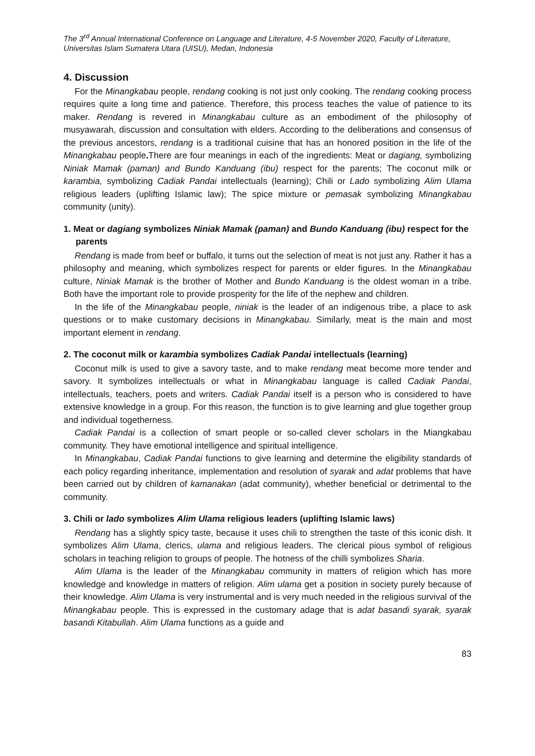The 3<sup>rd</sup> Annual International Conference on Language and Literature, 4-5 November 2020, Faculty of Literature, Universitas Islam Sumatera Utara (UISU), Medan, Indonesia
4. Discussion
For the Minangkabau people, rendang cooking is not just only cooking. The rendang cooking process requires quite a long time and patience. Therefore, this process teaches the value of patience to its maker. Rendang is revered in Minangkabau culture as an embodiment of the philosophy of musyawarah, discussion and consultation with elders. According to the deliberations and consensus of the previous ancestors, rendang is a traditional cuisine that has an honored position in the life of the Minangkabau people. There are four meanings in each of the ingredients: Meat or dagiang, symbolizing Niniak Mamak (paman) and Bundo Kanduang (ibu) respect for the parents; The coconut milk or karambia, symbolizing Cadiak Pandai intellectuals (learning); Chili or Lado symbolizing Alim Ulama religious leaders (uplifting Islamic law); The spice mixture or pemasak symbolizing Minangkabau community (unity).
1. Meat or dagiang symbolizes Niniak Mamak (paman) and Bundo Kanduang (ibu) respect for the parents
Rendang is made from beef or buffalo, it turns out the selection of meat is not just any. Rather it has a philosophy and meaning, which symbolizes respect for parents or elder figures. In the Minangkabau culture, Niniak Mamak is the brother of Mother and Bundo Kanduang is the oldest woman in a tribe. Both have the important role to provide prosperity for the life of the nephew and children.
In the life of the Minangkabau people, niniak is the leader of an indigenous tribe, a place to ask questions or to make customary decisions in Minangkabau. Similarly, meat is the main and most important element in rendang.
2. The coconut milk or karambia symbolizes Cadiak Pandai intellectuals (learning)
Coconut milk is used to give a savory taste, and to make rendang meat become more tender and savory. It symbolizes intellectuals or what in Minangkabau language is called Cadiak Pandai, intellectuals, teachers, poets and writers. Cadiak Pandai itself is a person who is considered to have extensive knowledge in a group. For this reason, the function is to give learning and glue together group and individual togetherness.
Cadiak Pandai is a collection of smart people or so-called clever scholars in the Miangkabau community. They have emotional intelligence and spiritual intelligence.
In Minangkabau, Cadiak Pandai functions to give learning and determine the eligibility standards of each policy regarding inheritance, implementation and resolution of syarak and adat problems that have been carried out by children of kamanakan (adat community), whether beneficial or detrimental to the community.
3. Chili or lado symbolizes Alim Ulama religious leaders (uplifting Islamic laws)
Rendang has a slightly spicy taste, because it uses chili to strengthen the taste of this iconic dish. It symbolizes Alim Ulama, clerics, ulama and religious leaders. The clerical pious symbol of religious scholars in teaching religion to groups of people. The hotness of the chilli symbolizes Sharia.
Alim Ulama is the leader of the Minangkabau community in matters of religion which has more knowledge and knowledge in matters of religion. Alim ulama get a position in society purely because of their knowledge. Alim Ulama is very instrumental and is very much needed in the religious survival of the Minangkabau people. This is expressed in the customary adage that is adat basandi syarak, syarak basandi Kitabullah. Alim Ulama functions as a guide and
83